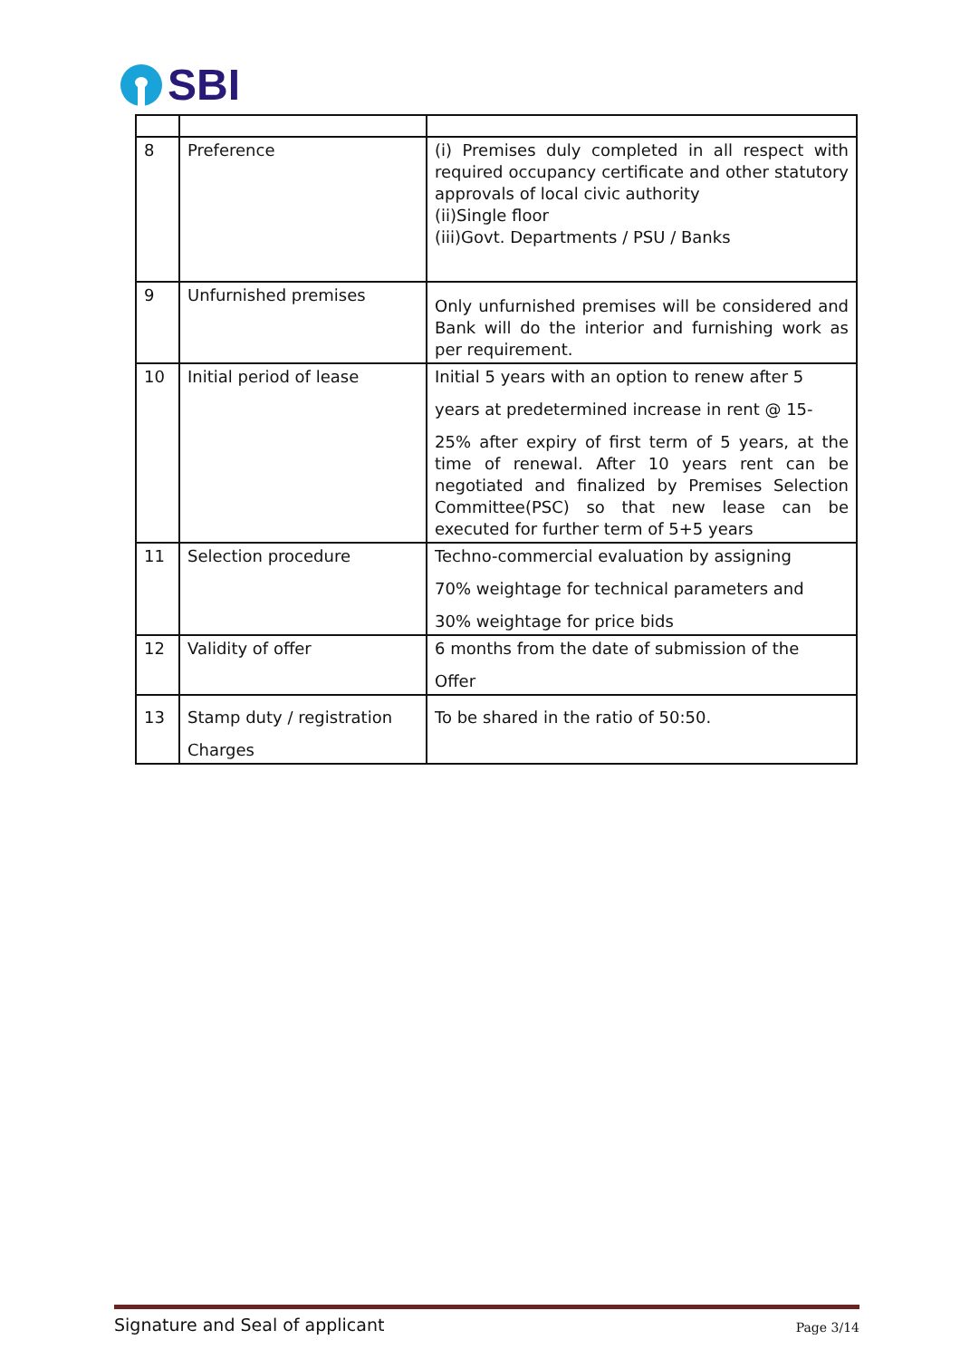SBI
| 8 | Preference | (i) Premises duly completed in all respect with required occupancy certificate and other statutory approvals of local civic authority (ii)Single floor (iii)Govt. Departments / PSU / Banks |
| 9 | Unfurnished premises | Only unfurnished premises will be considered and Bank will do the interior and furnishing work as per requirement. |
| 10 | Initial period of lease | Initial 5 years with an option to renew after 5 years at predetermined increase in rent @ 15- 25% after expiry of first term of 5 years, at the time of renewal. After 10 years rent can be negotiated and finalized by Premises Selection Committee(PSC) so that new lease can be executed for further term of 5+5 years |
| 11 | Selection procedure | Techno-commercial evaluation by assigning 70% weightage for technical parameters and 30% weightage for price bids |
| 12 | Validity of offer | 6 months from the date of submission of the Offer |
| 13 | Stamp duty / registration Charges | To be shared in the ratio of 50:50. |
Signature and Seal of applicant Page 3/14